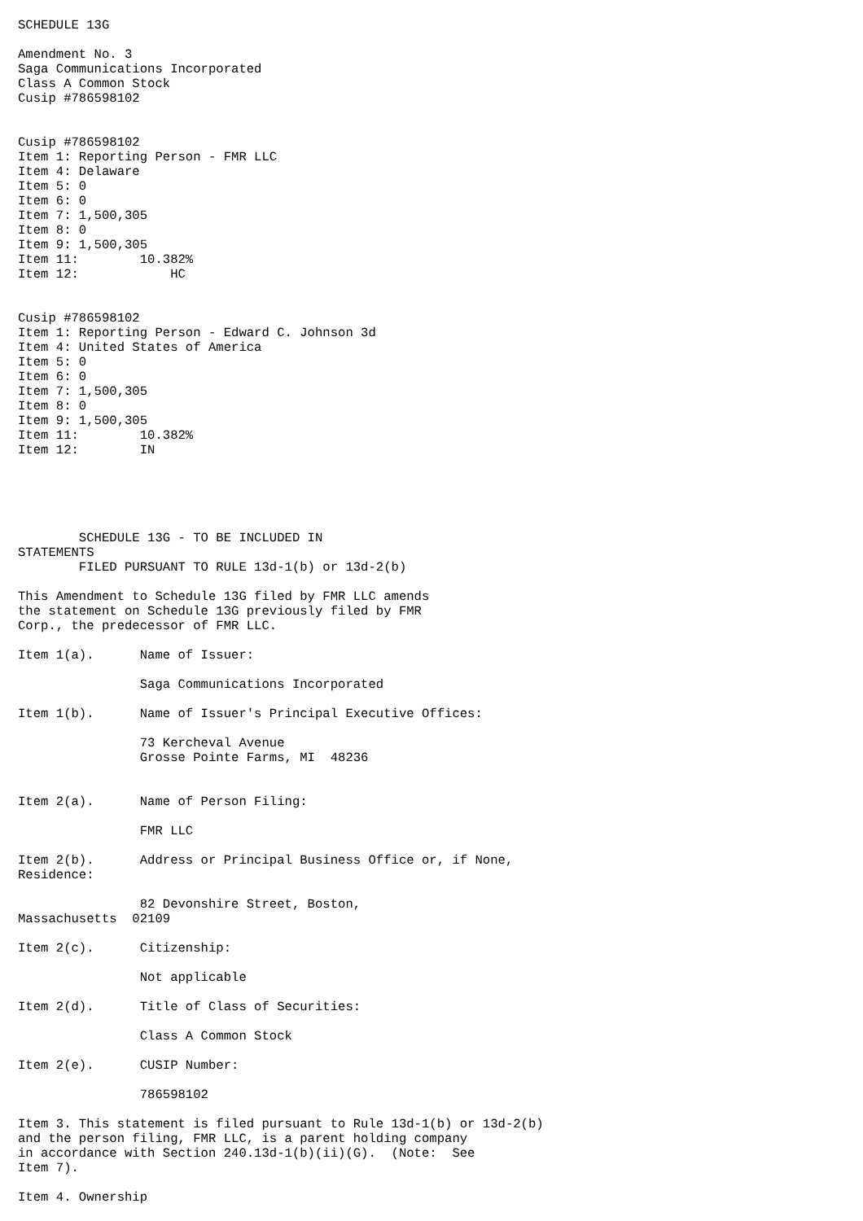SCHEDULE 13G

Amendment No. 3
Saga Communications Incorporated
Class A Common Stock
Cusip #786598102


Cusip #786598102
Item 1: Reporting Person - FMR LLC
Item 4: Delaware
Item 5: 0
Item 6: 0
Item 7: 1,500,305
Item 8: 0
Item 9: 1,500,305
Item 11:        10.382%
Item 12:            HC


Cusip #786598102
Item 1: Reporting Person - Edward C. Johnson 3d
Item 4: United States of America
Item 5: 0
Item 6: 0
Item 7: 1,500,305
Item 8: 0
Item 9: 1,500,305
Item 11:        10.382%
Item 12:        IN





        SCHEDULE 13G - TO BE INCLUDED IN
STATEMENTS
        FILED PURSUANT TO RULE 13d-1(b) or 13d-2(b)

This Amendment to Schedule 13G filed by FMR LLC amends
the statement on Schedule 13G previously filed by FMR
Corp., the predecessor of FMR LLC.

Item 1(a).      Name of Issuer:

                Saga Communications Incorporated

Item 1(b).      Name of Issuer's Principal Executive Offices:

                73 Kercheval Avenue
                Grosse Pointe Farms, MI  48236


Item 2(a).      Name of Person Filing:

                FMR LLC

Item 2(b).      Address or Principal Business Office or, if None,
Residence:

                82 Devonshire Street, Boston,
Massachusetts  02109

Item 2(c).      Citizenship:

                Not applicable

Item 2(d).      Title of Class of Securities:

                Class A Common Stock

Item 2(e).      CUSIP Number:

                786598102

Item 3. This statement is filed pursuant to Rule 13d-1(b) or 13d-2(b)
and the person filing, FMR LLC, is a parent holding company
in accordance with Section 240.13d-1(b)(ii)(G).  (Note:  See
Item 7).

Item 4. Ownership